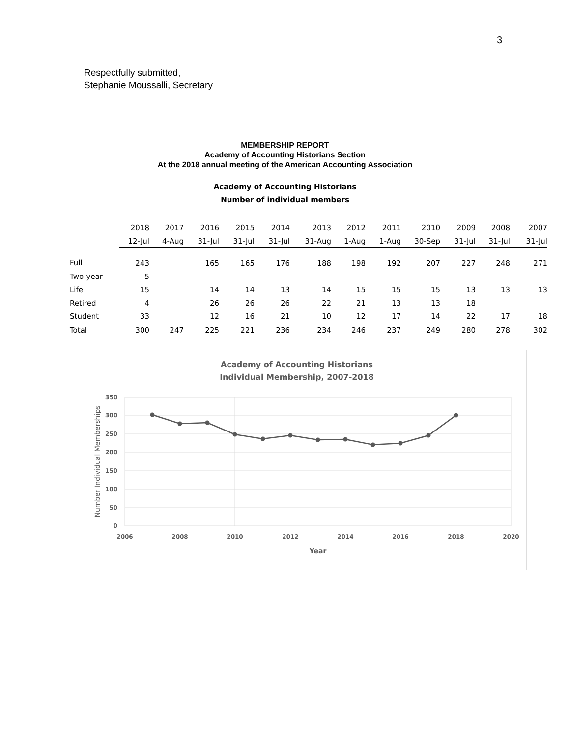3
Respectfully submitted,
Stephanie Moussalli, Secretary
MEMBERSHIP REPORT
Academy of Accounting Historians Section
At the 2018 annual meeting of the American Accounting Association
Academy of Accounting Historians
Number of individual members
| | 2018 | 2017 | 2016 | 2015 | 2014 | 2013 | 2012 | 2011 | 2010 | 2009 | 2008 | 2007 |
| | 12-Jul | 4-Aug | 31-Jul | 31-Jul | 31-Jul | 31-Aug | 1-Aug | 1-Aug | 30-Sep | 31-Jul | 31-Jul | 31-Jul |
| Full | 243 | | 165 | 165 | 176 | 188 | 198 | 192 | 207 | 227 | 248 | 271 |
| Two-year | 5 | | | | | | | | | | | |
| Life | 15 | | 14 | 14 | 13 | 14 | 15 | 15 | 15 | 13 | 13 | 13 |
| Retired | 4 | | 26 | 26 | 26 | 22 | 21 | 13 | 13 | 18 | | |
| Student | 33 | | 12 | 16 | 21 | 10 | 12 | 17 | 14 | 22 | 17 | 18 |
| Total | 300 | 247 | 225 | 221 | 236 | 234 | 246 | 237 | 249 | 280 | 278 | 302 |
Academy of Accounting Historians
Individual Membership, 2007-2018
350
300
250
200
150
100
50
0
2006
2008
2010
2012
2014
2016
2018
2020
Year
Number Individual Memberships